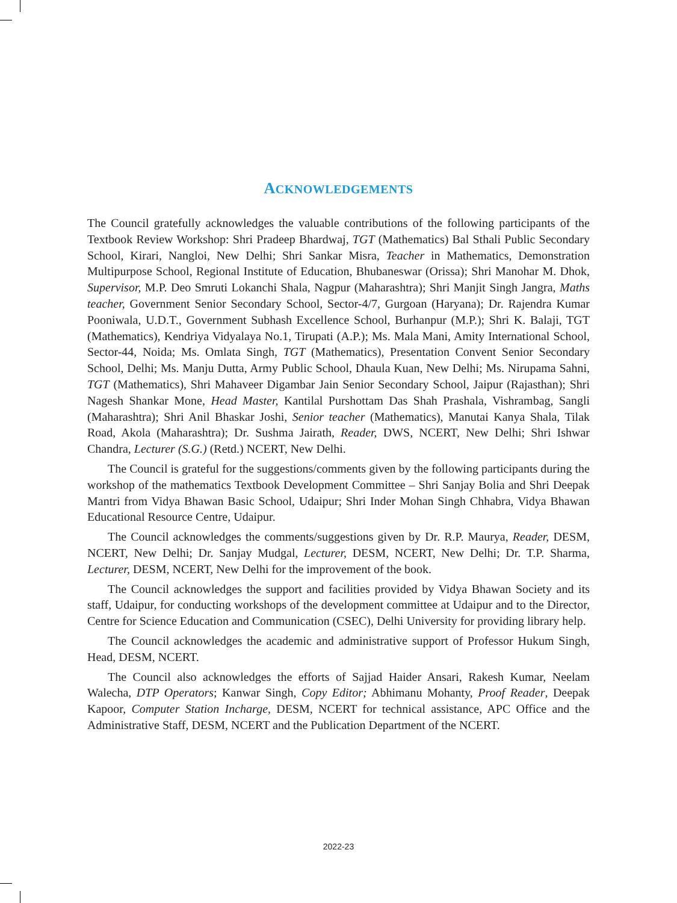ACKNOWLEDGEMENTS
The Council gratefully acknowledges the valuable contributions of the following participants of the Textbook Review Workshop: Shri Pradeep Bhardwaj, TGT (Mathematics) Bal Sthali Public Secondary School, Kirari, Nangloi, New Delhi; Shri Sankar Misra, Teacher in Mathematics, Demonstration Multipurpose School, Regional Institute of Education, Bhubaneswar (Orissa); Shri Manohar M. Dhok, Supervisor, M.P. Deo Smruti Lokanchi Shala, Nagpur (Maharashtra); Shri Manjit Singh Jangra, Maths teacher, Government Senior Secondary School, Sector-4/7, Gurgoan (Haryana); Dr. Rajendra Kumar Pooniwala, U.D.T., Government Subhash Excellence School, Burhanpur (M.P.); Shri K. Balaji, TGT (Mathematics), Kendriya Vidyalaya No.1, Tirupati (A.P.); Ms. Mala Mani, Amity International School, Sector-44, Noida; Ms. Omlata Singh, TGT (Mathematics), Presentation Convent Senior Secondary School, Delhi; Ms. Manju Dutta, Army Public School, Dhaula Kuan, New Delhi; Ms. Nirupama Sahni, TGT (Mathematics), Shri Mahaveer Digambar Jain Senior Secondary School, Jaipur (Rajasthan); Shri Nagesh Shankar Mone, Head Master, Kantilal Purshottam Das Shah Prashala, Vishrambag, Sangli (Maharashtra); Shri Anil Bhaskar Joshi, Senior teacher (Mathematics), Manutai Kanya Shala, Tilak Road, Akola (Maharashtra); Dr. Sushma Jairath, Reader, DWS, NCERT, New Delhi; Shri Ishwar Chandra, Lecturer (S.G.) (Retd.) NCERT, New Delhi.
The Council is grateful for the suggestions/comments given by the following participants during the workshop of the mathematics Textbook Development Committee – Shri Sanjay Bolia and Shri Deepak Mantri from Vidya Bhawan Basic School, Udaipur; Shri Inder Mohan Singh Chhabra, Vidya Bhawan Educational Resource Centre, Udaipur.
The Council acknowledges the comments/suggestions given by Dr. R.P. Maurya, Reader, DESM, NCERT, New Delhi; Dr. Sanjay Mudgal, Lecturer, DESM, NCERT, New Delhi; Dr. T.P. Sharma, Lecturer, DESM, NCERT, New Delhi for the improvement of the book.
The Council acknowledges the support and facilities provided by Vidya Bhawan Society and its staff, Udaipur, for conducting workshops of the development committee at Udaipur and to the Director, Centre for Science Education and Communication (CSEC), Delhi University for providing library help.
The Council acknowledges the academic and administrative support of Professor Hukum Singh, Head, DESM, NCERT.
The Council also acknowledges the efforts of Sajjad Haider Ansari, Rakesh Kumar, Neelam Walecha, DTP Operators; Kanwar Singh, Copy Editor; Abhimanu Mohanty, Proof Reader, Deepak Kapoor, Computer Station Incharge, DESM, NCERT for technical assistance, APC Office and the Administrative Staff, DESM, NCERT and the Publication Department of the NCERT.
2022-23